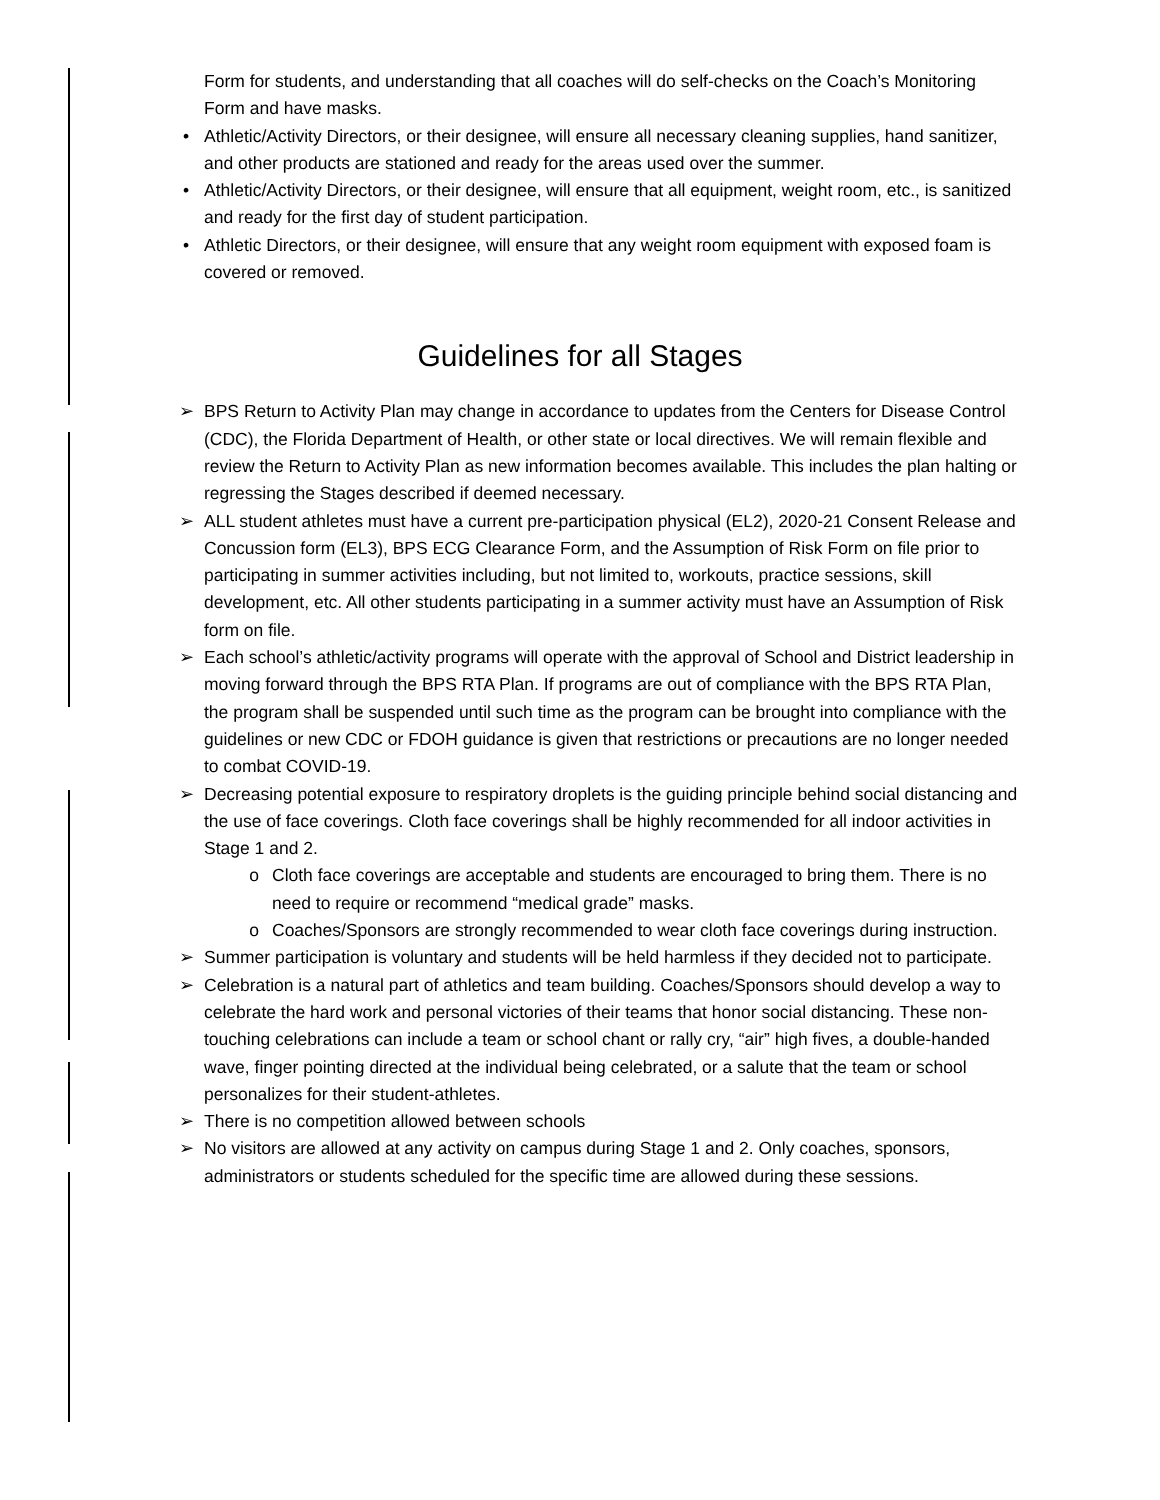Form for students, and understanding that all coaches will do self-checks on the Coach’s Monitoring Form and have masks.
• Athletic/Activity Directors, or their designee, will ensure all necessary cleaning supplies, hand sanitizer, and other products are stationed and ready for the areas used over the summer.
• Athletic/Activity Directors, or their designee, will ensure that all equipment, weight room, etc., is sanitized and ready for the first day of student participation.
• Athletic Directors, or their designee, will ensure that any weight room equipment with exposed foam is covered or removed.
Guidelines for all Stages
➢ BPS Return to Activity Plan may change in accordance to updates from the Centers for Disease Control (CDC), the Florida Department of Health, or other state or local directives. We will remain flexible and review the Return to Activity Plan as new information becomes available. This includes the plan halting or regressing the Stages described if deemed necessary.
➢ ALL student athletes must have a current pre-participation physical (EL2), 2020-21 Consent Release and Concussion form (EL3), BPS ECG Clearance Form, and the Assumption of Risk Form on file prior to participating in summer activities including, but not limited to, workouts, practice sessions, skill development, etc. All other students participating in a summer activity must have an Assumption of Risk form on file.
➢ Each school’s athletic/activity programs will operate with the approval of School and District leadership in moving forward through the BPS RTA Plan. If programs are out of compliance with the BPS RTA Plan, the program shall be suspended until such time as the program can be brought into compliance with the guidelines or new CDC or FDOH guidance is given that restrictions or precautions are no longer needed to combat COVID-19.
➢ Decreasing potential exposure to respiratory droplets is the guiding principle behind social distancing and the use of face coverings. Cloth face coverings shall be highly recommended for all indoor activities in Stage 1 and 2.
o Cloth face coverings are acceptable and students are encouraged to bring them. There is no need to require or recommend “medical grade” masks.
o Coaches/Sponsors are strongly recommended to wear cloth face coverings during instruction.
➢ Summer participation is voluntary and students will be held harmless if they decided not to participate.
➢ Celebration is a natural part of athletics and team building. Coaches/Sponsors should develop a way to celebrate the hard work and personal victories of their teams that honor social distancing. These non-touching celebrations can include a team or school chant or rally cry, “air” high fives, a double-handed wave, finger pointing directed at the individual being celebrated, or a salute that the team or school personalizes for their student-athletes.
➢ There is no competition allowed between schools
➢ No visitors are allowed at any activity on campus during Stage 1 and 2. Only coaches, sponsors, administrators or students scheduled for the specific time are allowed during these sessions.